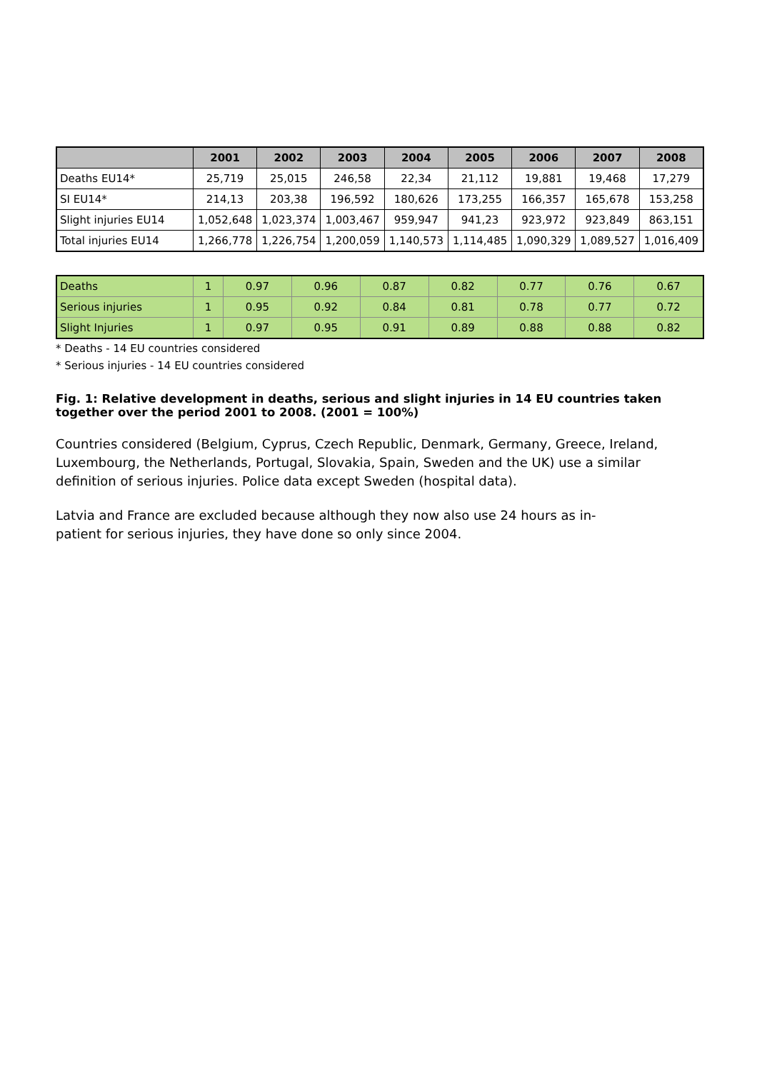| | 2001 | 2002 | 2003 | 2004 | 2005 | 2006 | 2007 | 2008 |
| --- | --- | --- | --- | --- | --- | --- | --- | --- |
| Deaths EU14* | 25,719 | 25,015 | 246,58 | 22,34 | 21,112 | 19,881 | 19,468 | 17,279 |
| SI EU14* | 214,13 | 203,38 | 196,592 | 180,626 | 173,255 | 166,357 | 165,678 | 153,258 |
| Slight injuries EU14 | 1,052,648 | 1,023,374 | 1,003,467 | 959,947 | 941,23 | 923,972 | 923,849 | 863,151 |
| Total injuries EU14 | 1,266,778 | 1,226,754 | 1,200,059 | 1,140,573 | 1,114,485 | 1,090,329 | 1,089,527 | 1,016,409 |
| Deaths | 1 | 0.97 | 0.96 | 0.87 | 0.82 | 0.77 | 0.76 | 0.67 |
| Serious injuries | 1 | 0.95 | 0.92 | 0.84 | 0.81 | 0.78 | 0.77 | 0.72 |
| Slight Injuries | 1 | 0.97 | 0.95 | 0.91 | 0.89 | 0.88 | 0.88 | 0.82 |
* Deaths - 14 EU countries considered
* Serious injuries - 14 EU countries considered
Fig. 1: Relative development in deaths, serious and slight injuries in 14 EU countries taken together over the period 2001 to 2008. (2001 = 100%)
Countries considered (Belgium, Cyprus, Czech Republic, Denmark, Germany, Greece, Ireland, Luxembourg, the Netherlands, Portugal, Slovakia, Spain, Sweden and the UK) use a similar definition of serious injuries. Police data except Sweden (hospital data).
Latvia and France are excluded because although they now also use 24 hours as in-patient for serious injuries, they have done so only since 2004.